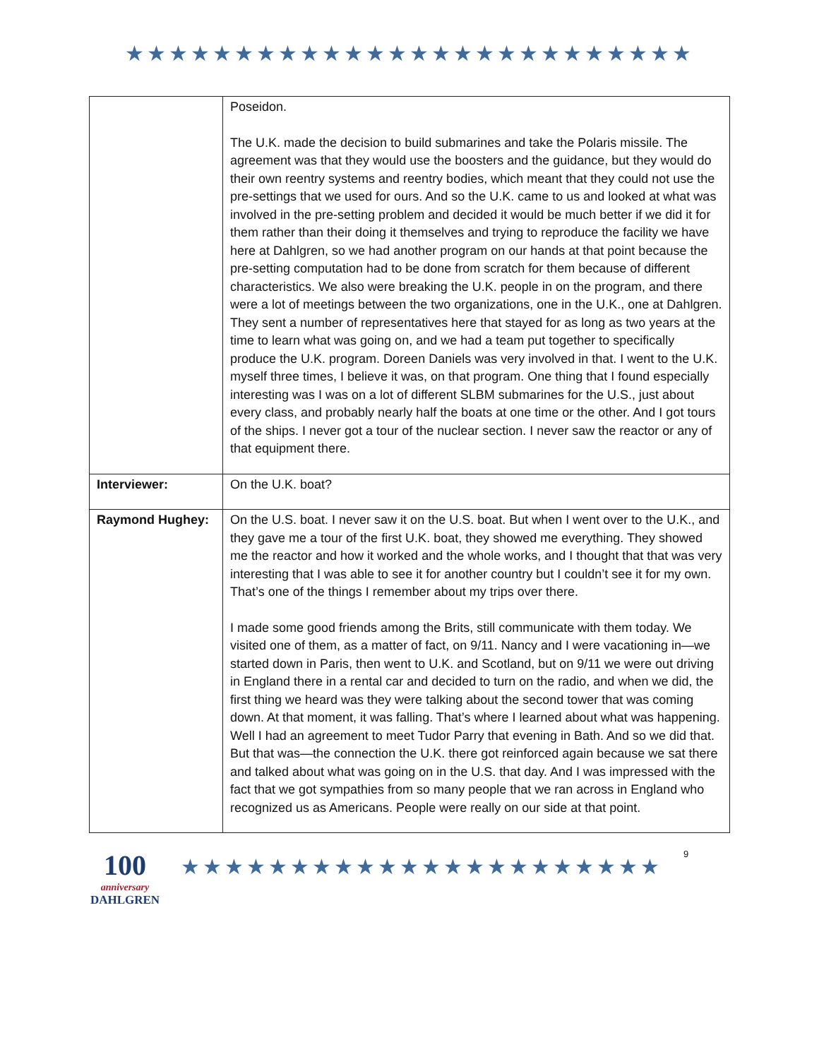★★★★★★★★★★★★★★★★★★★★★★★★★★
| | Poseidon. The U.K. made the decision to build submarines and take the Polaris missile. The agreement was that they would use the boosters and the guidance, but they would do their own reentry systems and reentry bodies, which meant that they could not use the pre-settings that we used for ours. And so the U.K. came to us and looked at what was involved in the pre-setting problem and decided it would be much better if we did it for them rather than their doing it themselves and trying to reproduce the facility we have here at Dahlgren, so we had another program on our hands at that point because the pre-setting computation had to be done from scratch for them because of different characteristics. We also were breaking the U.K. people in on the program, and there were a lot of meetings between the two organizations, one in the U.K., one at Dahlgren. They sent a number of representatives here that stayed for as long as two years at the time to learn what was going on, and we had a team put together to specifically produce the U.K. program. Doreen Daniels was very involved in that. I went to the U.K. myself three times, I believe it was, on that program. One thing that I found especially interesting was I was on a lot of different SLBM submarines for the U.S., just about every class, and probably nearly half the boats at one time or the other. And I got tours of the ships. I never got a tour of the nuclear section. I never saw the reactor or any of that equipment there. |
| Interviewer: | On the U.K. boat? |
| Raymond Hughey: | On the U.S. boat. I never saw it on the U.S. boat. But when I went over to the U.K., and they gave me a tour of the first U.K. boat, they showed me everything. They showed me the reactor and how it worked and the whole works, and I thought that that was very interesting that I was able to see it for another country but I couldn’t see it for my own. That’s one of the things I remember about my trips over there. I made some good friends among the Brits, still communicate with them today. We visited one of them, as a matter of fact, on 9/11. Nancy and I were vacationing in—we started down in Paris, then went to U.K. and Scotland, but on 9/11 we were out driving in England there in a rental car and decided to turn on the radio, and when we did, the first thing we heard was they were talking about the second tower that was coming down. At that moment, it was falling. That’s where I learned about what was happening. Well I had an agreement to meet Tudor Parry that evening in Bath. And so we did that. But that was—the connection the U.K. there got reinforced again because we sat there and talked about what was going on in the U.S. that day. And I was impressed with the fact that we got sympathies from so many people that we ran across in England who recognized us as Americans. People were really on our side at that point. |
100
anniversary
DAHLGREN
★★★★★★★★★★★★★★★★★★★★★★
9